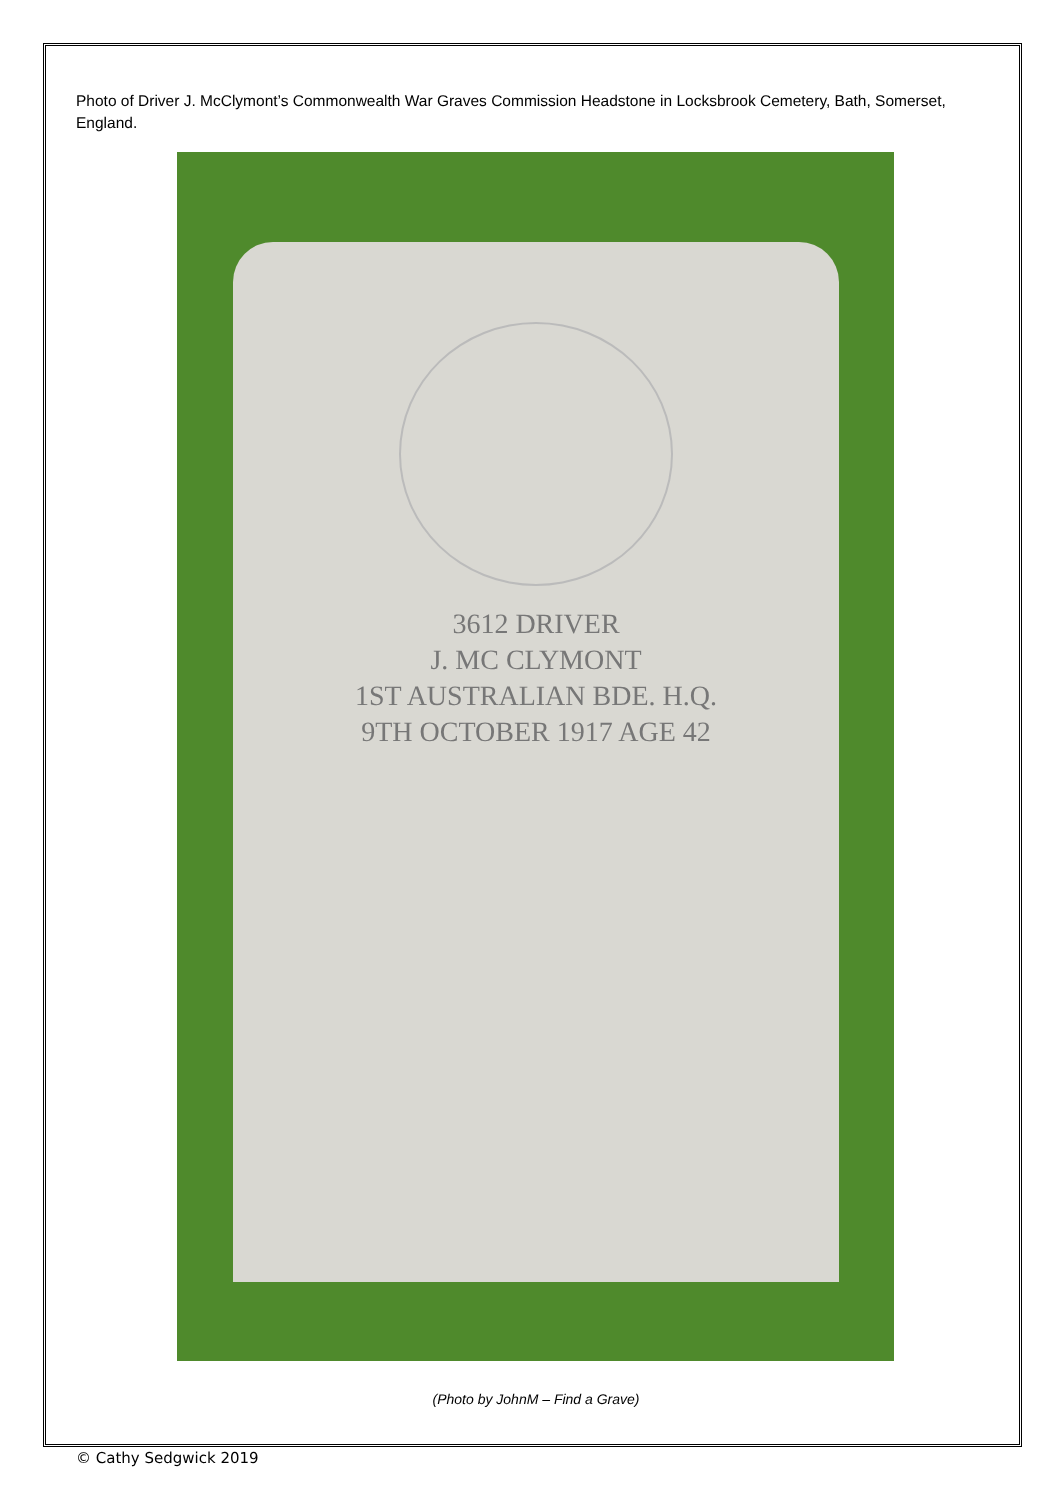Photo of Driver J. McClymont’s Commonwealth War Graves Commission Headstone in Locksbrook Cemetery, Bath, Somerset, England.
3612 DRIVER
J. MC CLYMONT
1ST AUSTRALIAN BDE. H.Q.
9TH OCTOBER 1917 AGE 42
(Photo by JohnM – Find a Grave)
© Cathy Sedgwick 2019